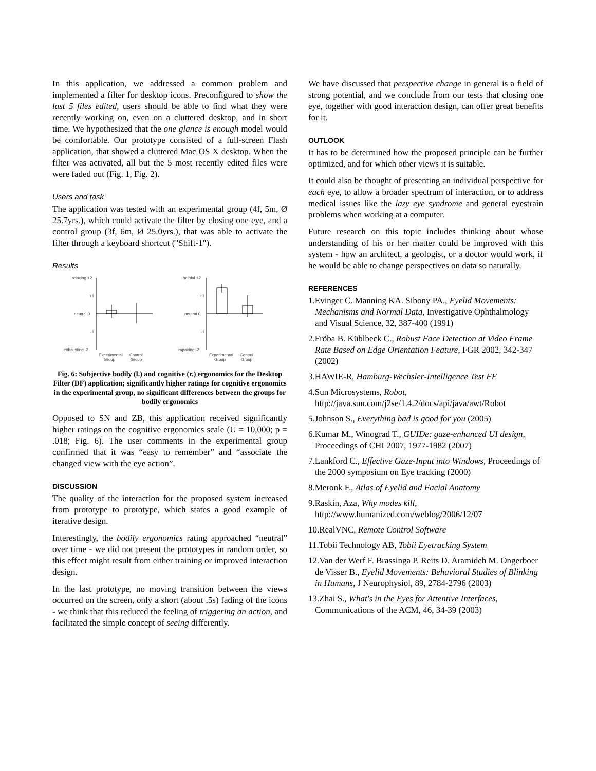In this application, we addressed a common problem and implemented a filter for desktop icons. Preconfigured to show the last 5 files edited, users should be able to find what they were recently working on, even on a cluttered desktop, and in short time. We hypothesized that the one glance is enough model would be comfortable. Our prototype consisted of a full-screen Flash application, that showed a cluttered Mac OS X desktop. When the filter was activated, all but the 5 most recently edited files were were faded out (Fig. 1, Fig. 2).
Users and task
The application was tested with an experimental group (4f, 5m, Ø 25.7yrs.), which could activate the filter by closing one eye, and a control group (3f, 6m, Ø 25.0yrs.), that was able to activate the filter through a keyboard shortcut ("Shift-1").
Results
relaxing +2
+1
neutral 0
-1
exhausting -2
Experimental
Control
Group
Group
helpful +2
+1
neutral 0
-1
impairing -2
Experimental
Control
Group
Group
Fig. 6: Subjective bodily (l.) and cognitive (r.) ergonomics for the Desktop Filter (DF) application; significantly higher ratings for cognitive ergonomics in the experimental group, no significant differences between the groups for bodily ergonomics
Opposed to SN and ZB, this application received significantly higher ratings on the cognitive ergonomics scale (U = 10,000; p = .018; Fig. 6). The user comments in the experimental group confirmed that it was “easy to remember” and “associate the changed view with the eye action”.
DISCUSSION
The quality of the interaction for the proposed system increased from prototype to prototype, which states a good example of iterative design.
Interestingly, the bodily ergonomics rating approached “neutral” over time - we did not present the prototypes in random order, so this effect might result from either training or improved interaction design.
In the last prototype, no moving transition between the views occurred on the screen, only a short (about .5s) fading of the icons - we think that this reduced the feeling of triggering an action, and facilitated the simple concept of seeing differently.
We have discussed that perspective change in general is a field of strong potential, and we conclude from our tests that closing one eye, together with good interaction design, can offer great benefits for it.
OUTLOOK
It has to be determined how the proposed principle can be further optimized, and for which other views it is suitable.
It could also be thought of presenting an individual perspective for each eye, to allow a broader spectrum of interaction, or to address medical issues like the lazy eye syndrome and general eyestrain problems when working at a computer.
Future research on this topic includes thinking about whose understanding of his or her matter could be improved with this system - how an architect, a geologist, or a doctor would work, if he would be able to change perspectives on data so naturally.
REFERENCES
1.Evinger C. Manning KA. Sibony PA., Eyelid Movements: Mechanisms and Normal Data, Investigative Ophthalmology and Visual Science, 32, 387-400 (1991)
2.Fröba B. Küblbeck C., Robust Face Detection at Video Frame Rate Based on Edge Orientation Feature, FGR 2002, 342-347 (2002)
3.HAWIE-R, Hamburg-Wechsler-Intelligence Test FE
4.Sun Microsystems, Robot, http://java.sun.com/j2se/1.4.2/docs/api/java/awt/Robot
5.Johnson S., Everything bad is good for you (2005)
6.Kumar M., Winograd T., GUIDe: gaze-enhanced UI design, Proceedings of CHI 2007, 1977-1982 (2007)
7.Lankford C., Effective Gaze-Input into Windows, Proceedings of the 2000 symposium on Eye tracking (2000)
8.Meronk F., Atlas of Eyelid and Facial Anatomy
9.Raskin, Aza, Why modes kill, http://www.humanized.com/weblog/2006/12/07
10.RealVNC, Remote Control Software
11.Tobii Technology AB, Tobii Eyetracking System
12.Van der Werf F. Brassinga P. Reits D. Aramideh M. Ongerboer de Visser B., Eyelid Movements: Behavioral Studies of Blinking in Humans, J Neurophysiol, 89, 2784-2796 (2003)
13.Zhai S., What's in the Eyes for Attentive Interfaces, Communications of the ACM, 46, 34-39 (2003)